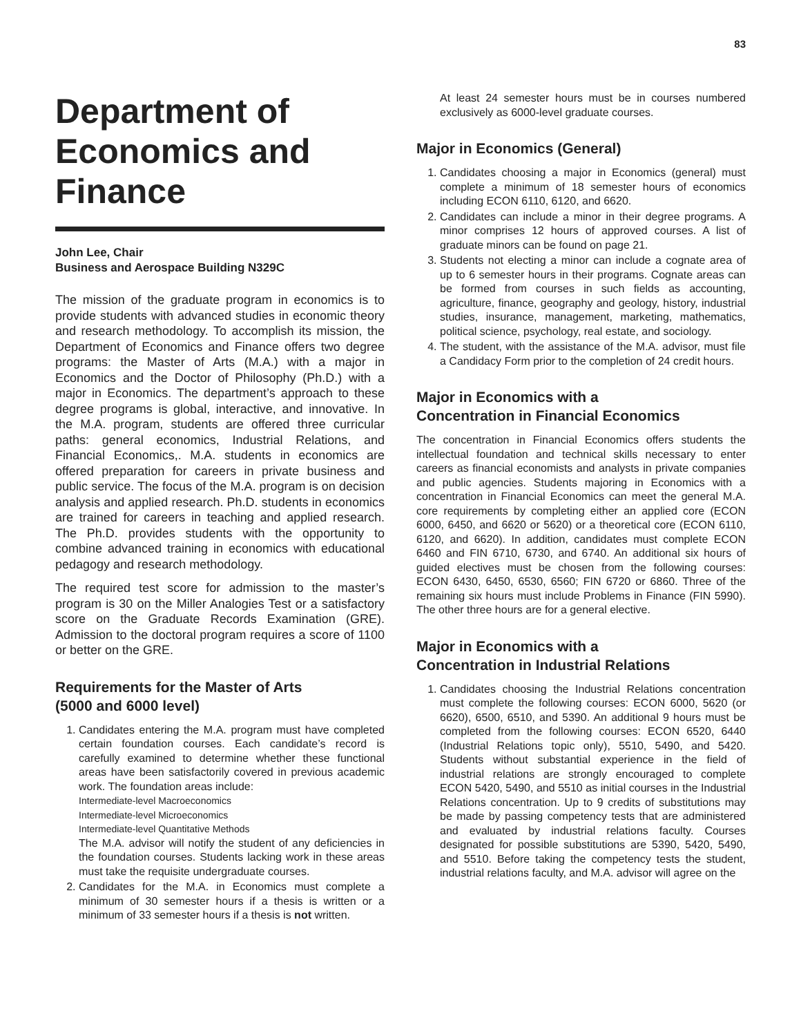83
Department of Economics and Finance
John Lee, Chair
Business and Aerospace Building N329C
The mission of the graduate program in economics is to provide students with advanced studies in economic theory and research methodology. To accomplish its mission, the Department of Economics and Finance offers two degree programs: the Master of Arts (M.A.) with a major in Economics and the Doctor of Philosophy (Ph.D.) with a major in Economics. The department’s approach to these degree programs is global, interactive, and innovative. In the M.A. program, students are offered three curricular paths: general economics, Industrial Relations, and Financial Economics,. M.A. students in economics are offered preparation for careers in private business and public service. The focus of the M.A. program is on decision analysis and applied research. Ph.D. students in economics are trained for careers in teaching and applied research. The Ph.D. provides students with the opportunity to combine advanced training in economics with educational pedagogy and research methodology.
The required test score for admission to the master’s program is 30 on the Miller Analogies Test or a satisfactory score on the Graduate Records Examination (GRE). Admission to the doctoral program requires a score of 1100 or better on the GRE.
Requirements for the Master of Arts
(5000 and 6000 level)
1. Candidates entering the M.A. program must have completed certain foundation courses. Each candidate’s record is carefully examined to determine whether these functional areas have been satisfactorily covered in previous academic work. The foundation areas include:
Intermediate-level Macroeconomics
Intermediate-level Microeconomics
Intermediate-level Quantitative Methods
The M.A. advisor will notify the student of any deficiencies in the foundation courses. Students lacking work in these areas must take the requisite undergraduate courses.
2. Candidates for the M.A. in Economics must complete a minimum of 30 semester hours if a thesis is written or a minimum of 33 semester hours if a thesis is not written.
At least 24 semester hours must be in courses numbered exclusively as 6000-level graduate courses.
Major in Economics (General)
1. Candidates choosing a major in Economics (general) must complete a minimum of 18 semester hours of economics including ECON 6110, 6120, and 6620.
2. Candidates can include a minor in their degree programs. A minor comprises 12 hours of approved courses. A list of graduate minors can be found on page 21.
3. Students not electing a minor can include a cognate area of up to 6 semester hours in their programs. Cognate areas can be formed from courses in such fields as accounting, agriculture, finance, geography and geology, history, industrial studies, insurance, management, marketing, mathematics, political science, psychology, real estate, and sociology.
4. The student, with the assistance of the M.A. advisor, must file a Candidacy Form prior to the completion of 24 credit hours.
Major in Economics with a
Concentration in Financial Economics
The concentration in Financial Economics offers students the intellectual foundation and technical skills necessary to enter careers as financial economists and analysts in private companies and public agencies. Students majoring in Economics with a concentration in Financial Economics can meet the general M.A. core requirements by completing either an applied core (ECON 6000, 6450, and 6620 or 5620) or a theoretical core (ECON 6110, 6120, and 6620). In addition, candidates must complete ECON 6460 and FIN 6710, 6730, and 6740. An additional six hours of guided electives must be chosen from the following courses: ECON 6430, 6450, 6530, 6560; FIN 6720 or 6860. Three of the remaining six hours must include Problems in Finance (FIN 5990). The other three hours are for a general elective.
Major in Economics with a
Concentration in Industrial Relations
1. Candidates choosing the Industrial Relations concentration must complete the following courses: ECON 6000, 5620 (or 6620), 6500, 6510, and 5390. An additional 9 hours must be completed from the following courses: ECON 6520, 6440 (Industrial Relations topic only), 5510, 5490, and 5420. Students without substantial experience in the field of industrial relations are strongly encouraged to complete ECON 5420, 5490, and 5510 as initial courses in the Industrial Relations concentration. Up to 9 credits of substitutions may be made by passing competency tests that are administered and evaluated by industrial relations faculty. Courses designated for possible substitutions are 5390, 5420, 5490, and 5510. Before taking the competency tests the student, industrial relations faculty, and M.A. advisor will agree on the